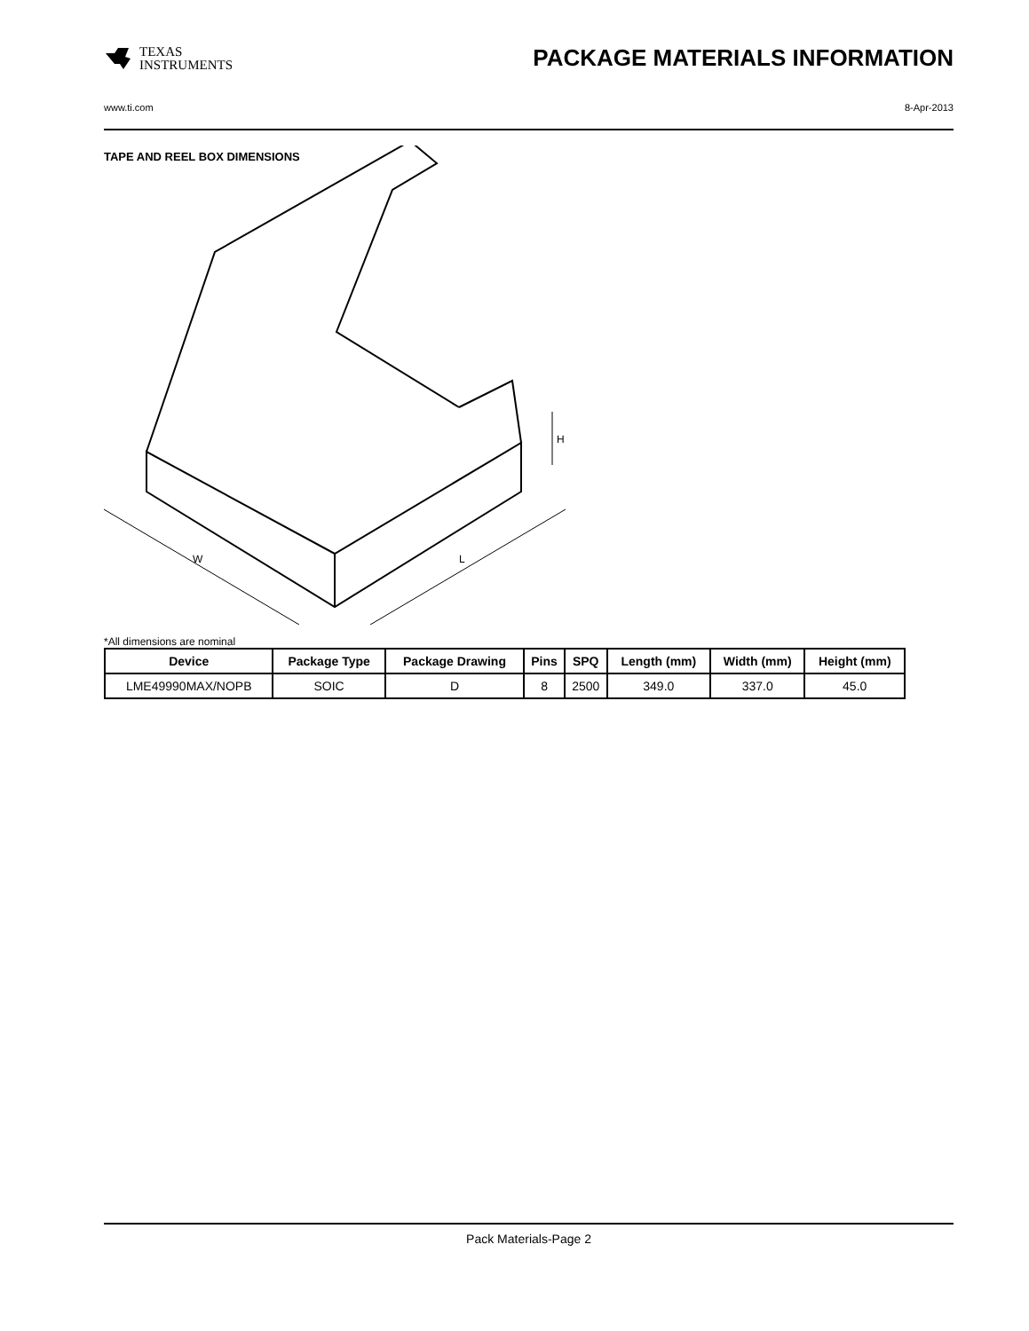TEXAS
INSTRUMENTS
PACKAGE MATERIALS INFORMATION
www.ti.com 8-Apr-2013
TAPE AND REEL BOX DIMENSIONS
W
L
H
*All dimensions are nominal
| Device | Package Type | Package Drawing | Pins | SPQ | Length (mm) | Width (mm) | Height (mm) |
| --- | --- | --- | --- | --- | --- | --- | --- |
| LME49990MAX/NOPB | SOIC | D | 8 | 2500 | 349.0 | 337.0 | 45.0 |
Pack Materials-Page 2